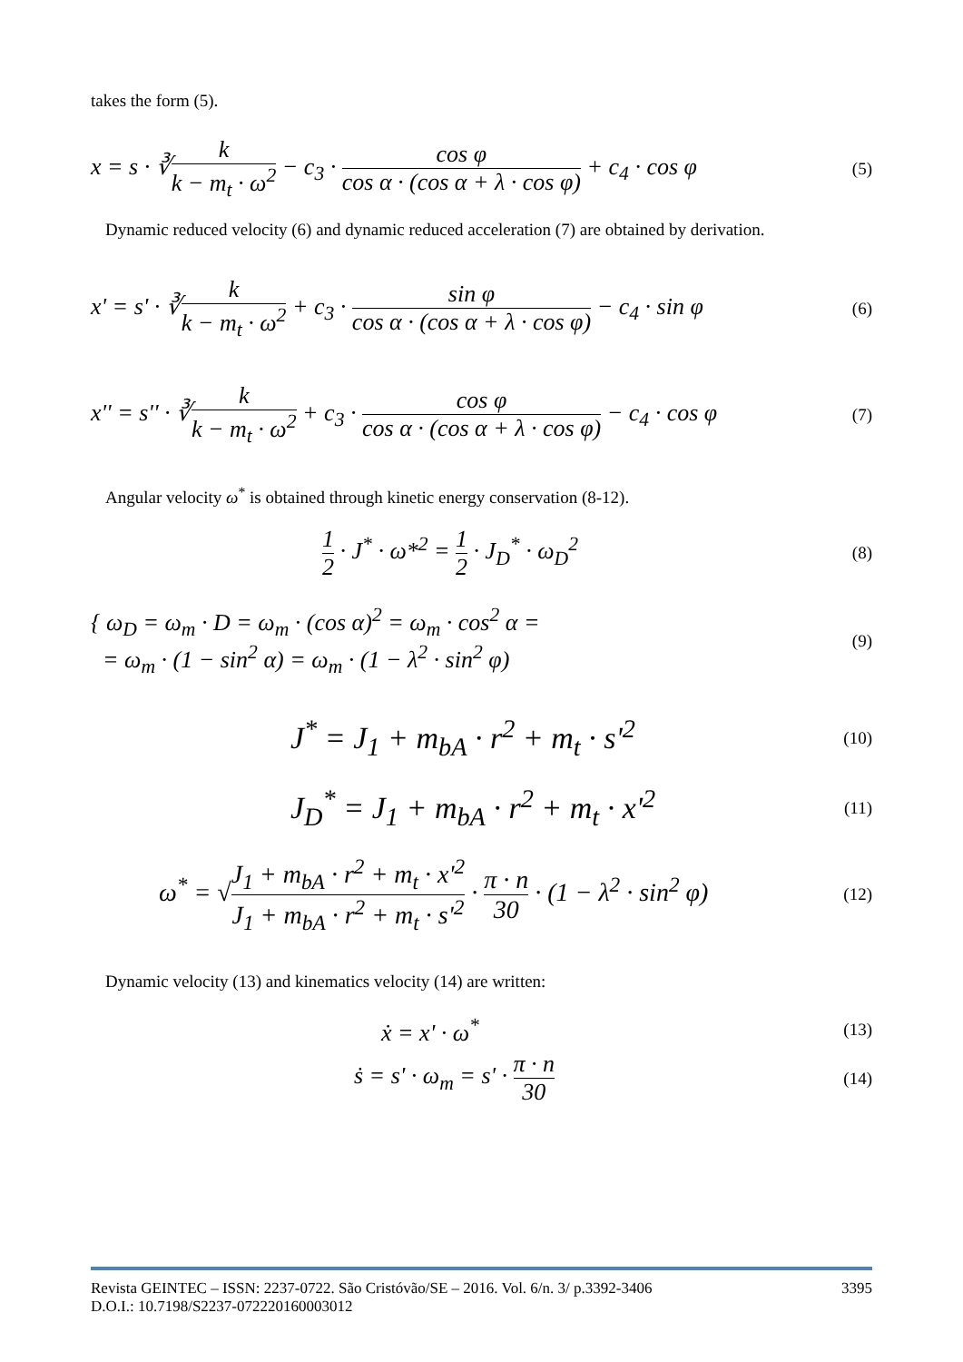takes the form (5).
x = s · ∛k k − m<sub>t</sub> · ω<sup>2</sup> − c<sub>3</sub> · cos φ cos α · (cos α + λ · cos φ) + c<sub>4</sub> · cos φ
(5)
Dynamic reduced velocity (6) and dynamic reduced acceleration (7) are obtained by derivation.
x' = s' · ∛k k − m<sub>t</sub> · ω<sup>2</sup> + c<sub>3</sub> · sin φ cos α · (cos α + λ · cos φ) − c<sub>4</sub> · sin φ
(6)
x'' = s'' · ∛k k − m<sub>t</sub> · ω<sup>2</sup> + c<sub>3</sub> · cos φ cos α · (cos α + λ · cos φ) − c<sub>4</sub> · cos φ
(7)
Angular velocity ω<sup>*</sup> is obtained through kinetic energy conservation (8-12).
1 2 · J<sup>*</sup> · ω*<sup>2</sup> = 1 2 · J<sub>D</sub><sup>*</sup> · ω<sub>D</sub><sup>2</sup>
(8)
{ ω<sub>D</sub> = ω<sub>m</sub> · D = ω<sub>m</sub> · (cos α)<sup>2</sup> = ω<sub>m</sub> · cos<sup>2</sup> α =
= ω<sub>m</sub> · (1 − sin<sup>2</sup> α) = ω<sub>m</sub> · (1 − λ<sup>2</sup> · sin<sup>2</sup> φ)
(9)
J<sup>*</sup> = J<sub>1</sub> + m<sub>bA</sub> · r<sup>2</sup> + m<sub>t</sub> · s'<sup>2</sup>
(10)
J<sub>D</sub><sup>*</sup> = J<sub>1</sub> + m<sub>bA</sub> · r<sup>2</sup> + m<sub>t</sub> · x'<sup>2</sup>
(11)
ω<sup>*</sup> = √J<sub>1</sub> + m<sub>bA</sub> · r<sup>2</sup> + m<sub>t</sub> · x'<sup>2</sup> J<sub>1</sub> + m<sub>bA</sub> · r<sup>2</sup> + m<sub>t</sub> · s'<sup>2</sup> · π · n 30 · (1 − λ<sup>2</sup> · sin<sup>2</sup> φ)
(12)
Dynamic velocity (13) and kinematics velocity (14) are written:
ẋ = x' · ω<sup>*</sup>
(13)
ṡ = s' · ω<sub>m</sub> = s' · π · n 30
(14)
Revista GEINTEC – ISSN: 2237-0722. São Cristóvão/SE – 2016. Vol. 6/n. 3/ p.3392-3406 3395
D.O.I.: 10.7198/S2237-072220160003012